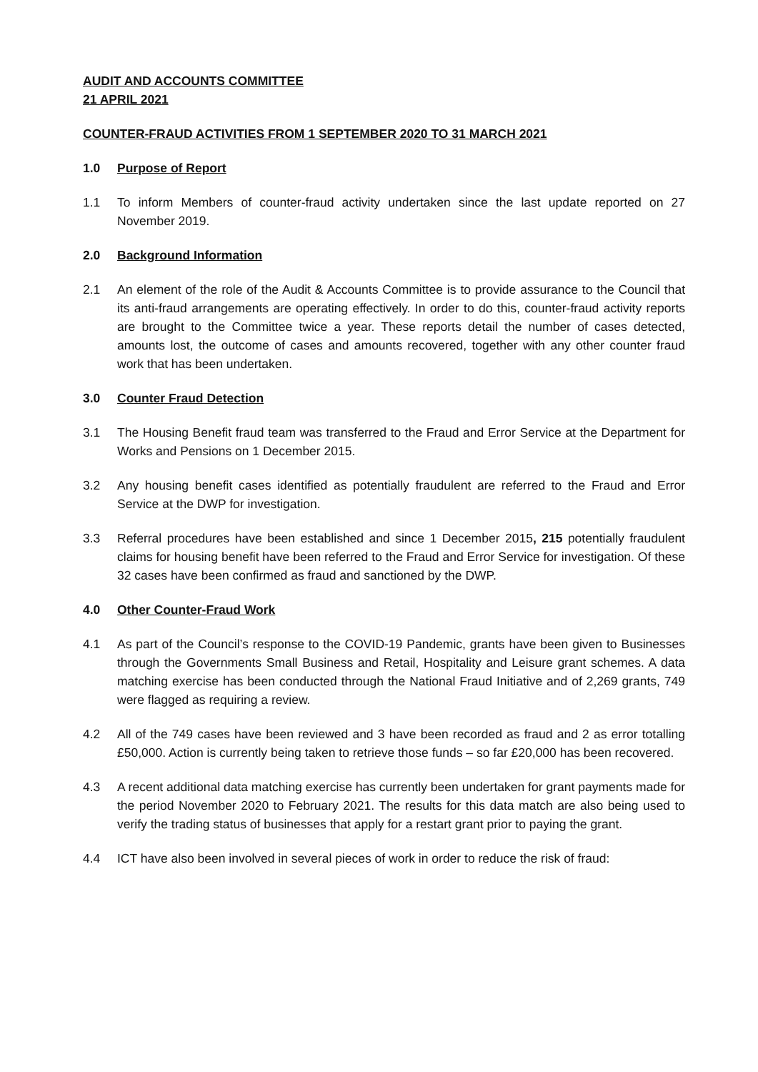AUDIT AND ACCOUNTS COMMITTEE
21 APRIL 2021
COUNTER-FRAUD ACTIVITIES FROM 1 SEPTEMBER 2020 TO 31 MARCH 2021
1.0 Purpose of Report
1.1 To inform Members of counter-fraud activity undertaken since the last update reported on 27 November 2019.
2.0 Background Information
2.1 An element of the role of the Audit & Accounts Committee is to provide assurance to the Council that its anti-fraud arrangements are operating effectively. In order to do this, counter-fraud activity reports are brought to the Committee twice a year. These reports detail the number of cases detected, amounts lost, the outcome of cases and amounts recovered, together with any other counter fraud work that has been undertaken.
3.0 Counter Fraud Detection
3.1 The Housing Benefit fraud team was transferred to the Fraud and Error Service at the Department for Works and Pensions on 1 December 2015.
3.2 Any housing benefit cases identified as potentially fraudulent are referred to the Fraud and Error Service at the DWP for investigation.
3.3 Referral procedures have been established and since 1 December 2015, 215 potentially fraudulent claims for housing benefit have been referred to the Fraud and Error Service for investigation. Of these 32 cases have been confirmed as fraud and sanctioned by the DWP.
4.0 Other Counter-Fraud Work
4.1 As part of the Council’s response to the COVID-19 Pandemic, grants have been given to Businesses through the Governments Small Business and Retail, Hospitality and Leisure grant schemes. A data matching exercise has been conducted through the National Fraud Initiative and of 2,269 grants, 749 were flagged as requiring a review.
4.2 All of the 749 cases have been reviewed and 3 have been recorded as fraud and 2 as error totalling £50,000. Action is currently being taken to retrieve those funds – so far £20,000 has been recovered.
4.3 A recent additional data matching exercise has currently been undertaken for grant payments made for the period November 2020 to February 2021. The results for this data match are also being used to verify the trading status of businesses that apply for a restart grant prior to paying the grant.
4.4 ICT have also been involved in several pieces of work in order to reduce the risk of fraud: